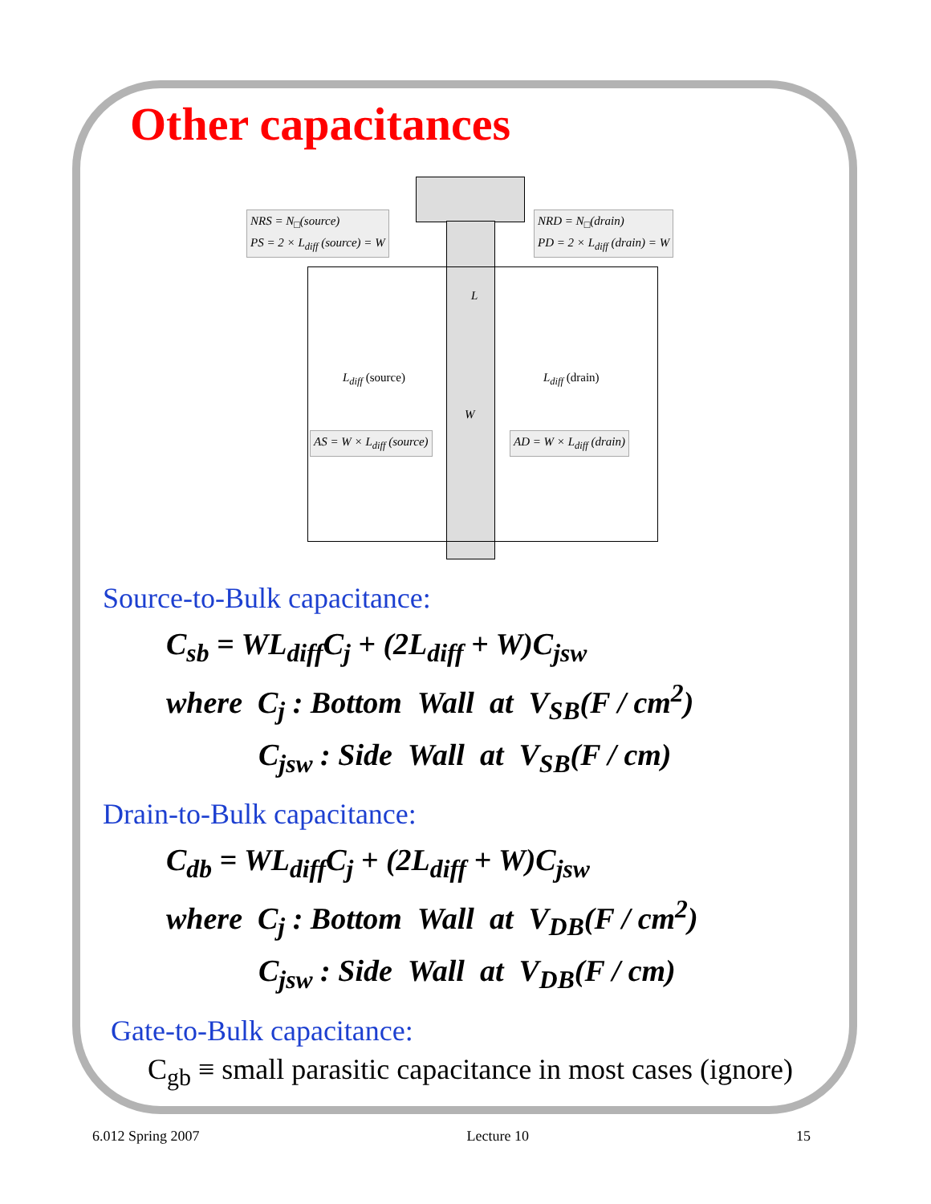Other capacitances
NRS = N<sub>□</sub>(source)
PS = 2 × L<sub>diff</sub> (source) = W
NRD = N<sub>□</sub>(drain)
PD = 2 × L<sub>diff</sub> (drain) = W
L
L<sub>diff</sub> (source) L<sub>diff</sub> (drain)
W
AS = W × L<sub>diff</sub> (source) AD = W × L<sub>diff</sub> (drain)
Source-to-Bulk capacitance:
C<sub>sb</sub> = WL<sub>diff</sub>C<sub>j</sub> + (2L<sub>diff</sub> + W)C<sub>jsw</sub>
where C<sub>j</sub> : Bottom Wall at V<sub>SB</sub>(F / cm<sup>2</sup>)
C<sub>jsw</sub> : Side Wall at V<sub>SB</sub>(F / cm)
Drain-to-Bulk capacitance:
C<sub>db</sub> = WL<sub>diff</sub>C<sub>j</sub> + (2L<sub>diff</sub> + W)C<sub>jsw</sub>
where C<sub>j</sub> : Bottom Wall at V<sub>DB</sub>(F / cm<sup>2</sup>)
C<sub>jsw</sub> : Side Wall at V<sub>DB</sub>(F / cm)
Gate-to-Bulk capacitance:
C<sub>gb</sub> ≡ small parasitic capacitance in most cases (ignore)
6.012 Spring 2007 Lecture 10 15